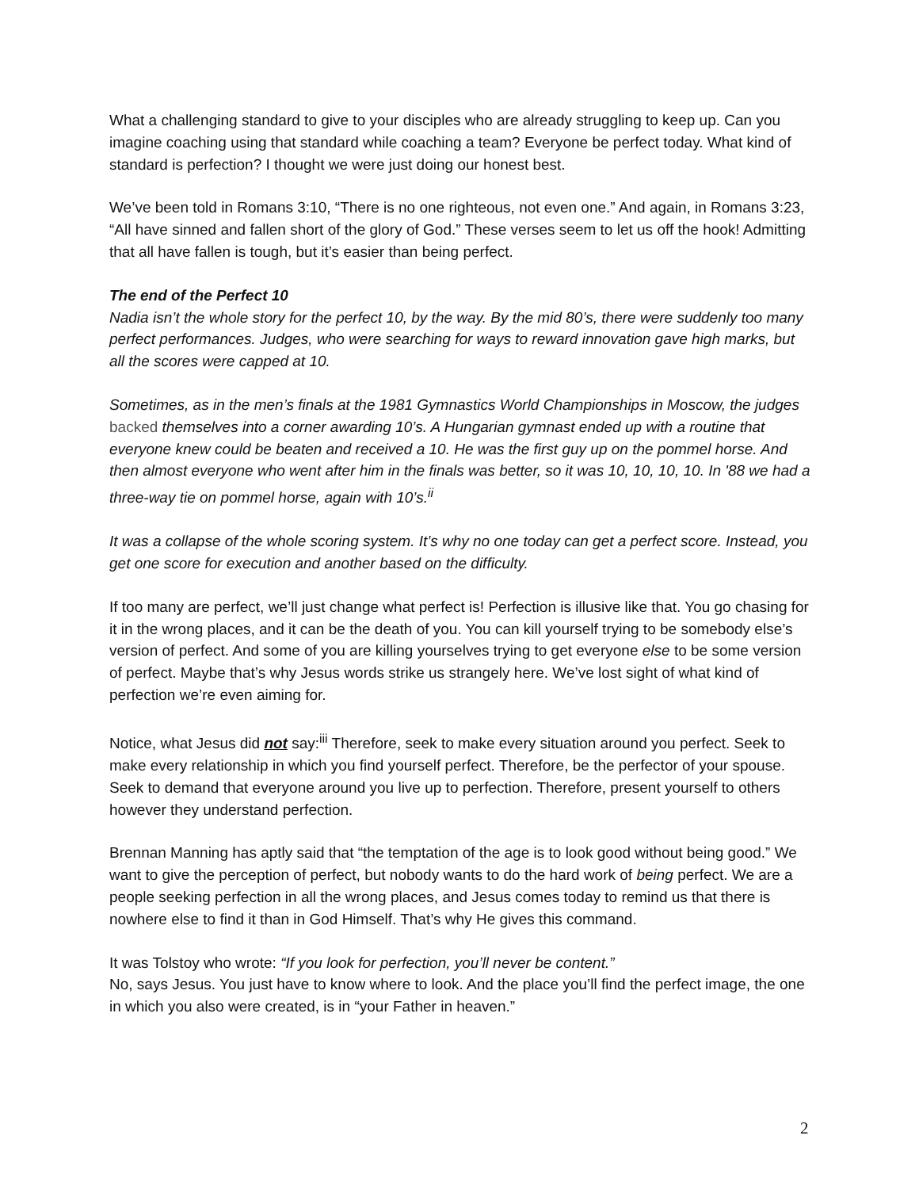What a challenging standard to give to your disciples who are already struggling to keep up. Can you imagine coaching using that standard while coaching a team? Everyone be perfect today. What kind of standard is perfection? I thought we were just doing our honest best.
We’ve been told in Romans 3:10, “There is no one righteous, not even one.” And again, in Romans 3:23, “All have sinned and fallen short of the glory of God.” These verses seem to let us off the hook! Admitting that all have fallen is tough, but it’s easier than being perfect.
The end of the Perfect 10
Nadia isn’t the whole story for the perfect 10, by the way. By the mid 80’s, there were suddenly too many perfect performances. Judges, who were searching for ways to reward innovation gave high marks, but all the scores were capped at 10.
Sometimes, as in the men’s finals at the 1981 Gymnastics World Championships in Moscow, the judges backed themselves into a corner awarding 10’s. A Hungarian gymnast ended up with a routine that everyone knew could be beaten and received a 10. He was the first guy up on the pommel horse. And then almost everyone who went after him in the finals was better, so it was 10, 10, 10, 10. In '88 we had a three-way tie on pommel horse, again with 10’s.<sup>ii</sup>
It was a collapse of the whole scoring system. It’s why no one today can get a perfect score. Instead, you get one score for execution and another based on the difficulty.
If too many are perfect, we’ll just change what perfect is! Perfection is illusive like that. You go chasing for it in the wrong places, and it can be the death of you. You can kill yourself trying to be somebody else’s version of perfect. And some of you are killing yourselves trying to get everyone else to be some version of perfect. Maybe that’s why Jesus words strike us strangely here. We’ve lost sight of what kind of perfection we’re even aiming for.
Notice, what Jesus did not say:<sup>iii</sup> Therefore, seek to make every situation around you perfect. Seek to make every relationship in which you find yourself perfect. Therefore, be the perfector of your spouse. Seek to demand that everyone around you live up to perfection. Therefore, present yourself to others however they understand perfection.
Brennan Manning has aptly said that “the temptation of the age is to look good without being good.” We want to give the perception of perfect, but nobody wants to do the hard work of being perfect. We are a people seeking perfection in all the wrong places, and Jesus comes today to remind us that there is nowhere else to find it than in God Himself. That’s why He gives this command.
It was Tolstoy who wrote: “If you look for perfection, you’ll never be content.”
No, says Jesus. You just have to know where to look. And the place you’ll find the perfect image, the one in which you also were created, is in “your Father in heaven.”
2